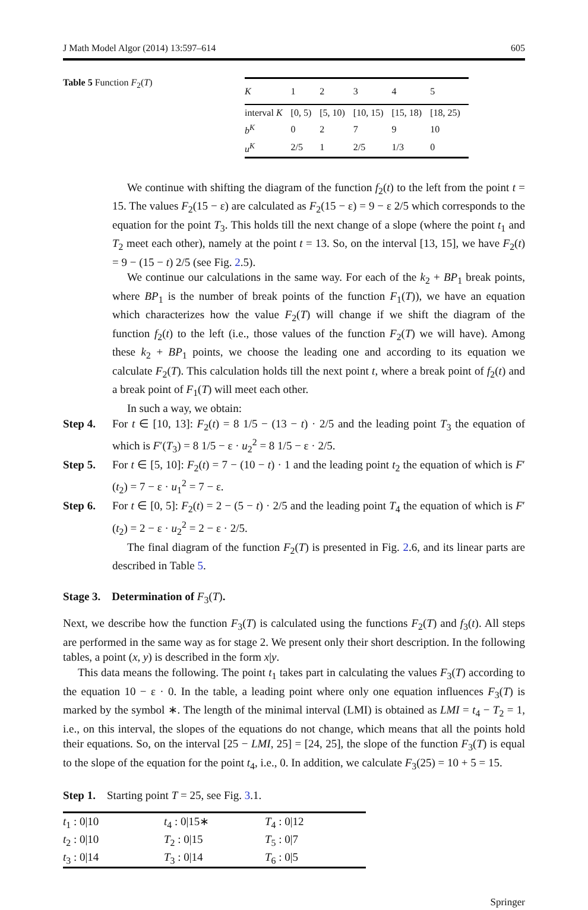J Math Model Algor (2014) 13:597–614 605
Table 5 Function F<sub>2</sub>(T)
| K | 1 | 2 | 3 | 4 | 5 |
| --- | --- | --- | --- | --- | --- |
| interval K | [0, 5) | [5, 10) | [10, 15) | [15, 18) | [18, 25) |
| b<sup>K</sup> | 0 | 2 | 7 | 9 | 10 |
| u<sup>K</sup> | 2/5 | 1 | 2/5 | 1/3 | 0 |
We continue with shifting the diagram of the function f<sub>2</sub>(t) to the left from the point t = 15. The values F<sub>2</sub>(15 − ε) are calculated as F<sub>2</sub>(15 − ε) = 9 − ε 2/5 which corresponds to the equation for the point T<sub>3</sub>. This holds till the next change of a slope (where the point t<sub>1</sub> and T<sub>2</sub> meet each other), namely at the point t = 13. So, on the interval [13, 15], we have F<sub>2</sub>(t) = 9 − (15 − t) 2/5 (see Fig. 2.5).
We continue our calculations in the same way. For each of the k<sub>2</sub> + BP<sub>1</sub> break points, where BP<sub>1</sub> is the number of break points of the function F<sub>1</sub>(T)), we have an equation which characterizes how the value F<sub>2</sub>(T) will change if we shift the diagram of the function f<sub>2</sub>(t) to the left (i.e., those values of the function F<sub>2</sub>(T) we will have). Among these k<sub>2</sub> + BP<sub>1</sub> points, we choose the leading one and according to its equation we calculate F<sub>2</sub>(T). This calculation holds till the next point t, where a break point of f<sub>2</sub>(t) and a break point of F<sub>1</sub>(T) will meet each other.
In such a way, we obtain:
Step 4.
For t ∈ [10, 13]: F<sub>2</sub>(t) = 8 1/5 − (13 − t) · 2/5 and the leading point T<sub>3</sub> the equation of which is F′(T<sub>3</sub>) = 8 1/5 − ε · u<sub>2</sub><sup>2</sup> = 8 1/5 − ε · 2/5.
Step 5.
For t ∈ [5, 10]: F<sub>2</sub>(t) = 7 − (10 − t) · 1 and the leading point t<sub>2</sub> the equation of which is F′(t<sub>2</sub>) = 7 − ε · u<sub>1</sub><sup>2</sup> = 7 − ε.
Step 6.
For t ∈ [0, 5]: F<sub>2</sub>(t) = 2 − (5 − t) · 2/5 and the leading point T<sub>4</sub> the equation of which is F′(t<sub>2</sub>) = 2 − ε · u<sub>2</sub><sup>2</sup> = 2 − ε · 2/5.
The final diagram of the function F<sub>2</sub>(T) is presented in Fig. 2.6, and its linear parts are described in Table 5.
Stage 3. Determination of F<sub>3</sub>(T).
Next, we describe how the function F<sub>3</sub>(T) is calculated using the functions F<sub>2</sub>(T) and f<sub>3</sub>(t). All steps are performed in the same way as for stage 2. We present only their short description. In the following tables, a point (x, y) is described in the form x|y.
This data means the following. The point t<sub>1</sub> takes part in calculating the values F<sub>3</sub>(T) according to the equation 10 − ε · 0. In the table, a leading point where only one equation influences F<sub>3</sub>(T) is marked by the symbol ∗. The length of the minimal interval (LMI) is obtained as LMI = t<sub>4</sub> − T<sub>2</sub> = 1, i.e., on this interval, the slopes of the equations do not change, which means that all the points hold their equations. So, on the interval [25 − LMI, 25] = [24, 25], the slope of the function F<sub>3</sub>(T) is equal to the slope of the equation for the point t<sub>4</sub>, i.e., 0. In addition, we calculate F<sub>3</sub>(25) = 10 + 5 = 15.
Step 1. Starting point T = 25, see Fig. 3.1.
| t<sub>1</sub> : 0/10 | t<sub>4</sub> : 0/15∗ | T<sub>4</sub> : 0/12 |
| t<sub>2</sub> : 0/10 | T<sub>2</sub> : 0/15 | T<sub>5</sub> : 0/7 |
| t<sub>3</sub> : 0/14 | T<sub>3</sub> : 0/14 | T<sub>6</sub> : 0/5 |
Springer